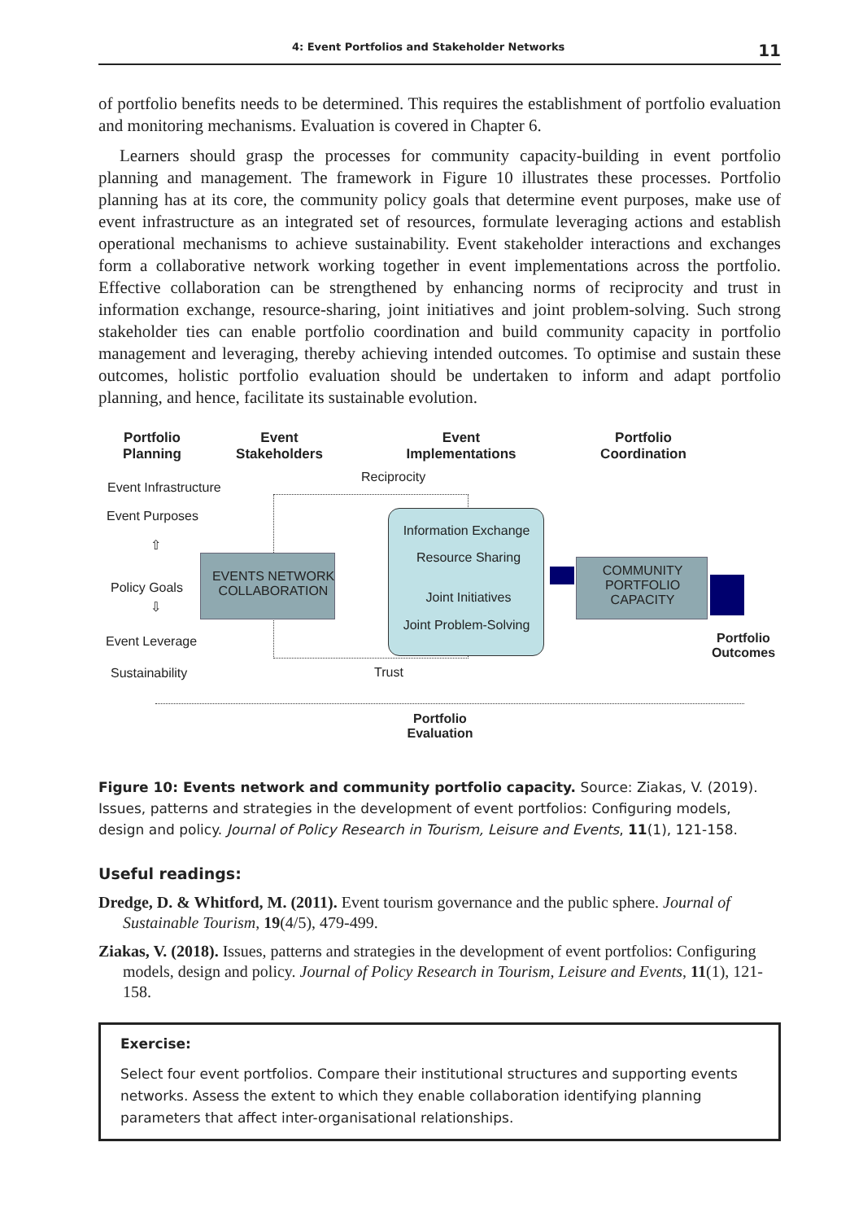4: Event Portfolios and Stakeholder Networks 11
of portfolio benefits needs to be determined. This requires the establishment of portfolio evaluation and monitoring mechanisms. Evaluation is covered in Chapter 6.
Learners should grasp the processes for community capacity-building in event portfolio planning and management. The framework in Figure 10 illustrates these processes. Portfolio planning has at its core, the community policy goals that determine event purposes, make use of event infrastructure as an integrated set of resources, formulate leveraging actions and establish operational mechanisms to achieve sustainability. Event stakeholder interactions and exchanges form a collaborative network working together in event implementations across the portfolio. Effective collaboration can be strengthened by enhancing norms of reciprocity and trust in information exchange, resource-sharing, joint initiatives and joint problem-solving. Such strong stakeholder ties can enable portfolio coordination and build community capacity in portfolio management and leveraging, thereby achieving intended outcomes. To optimise and sustain these outcomes, holistic portfolio evaluation should be undertaken to inform and adapt portfolio planning, and hence, facilitate its sustainable evolution.
Portfolio
Planning
Event
Stakeholders
Event
Implementations
Portfolio
Coordination
Reciprocity
Event Infrastructure
Event Purposes
⇧
Policy Goals
⇩
Event Leverage
Sustainability
EVENTS NETWORK COLLABORATION
Information Exchange
Resource Sharing
Joint Initiatives
Joint Problem-Solving
COMMUNITY PORTFOLIO CAPACITY
Portfolio
Outcomes
Trust
Portfolio
Evaluation
Figure 10: Events network and community portfolio capacity. Source: Ziakas, V. (2019). Issues, patterns and strategies in the development of event portfolios: Configuring models, design and policy. Journal of Policy Research in Tourism, Leisure and Events, 11(1), 121-158.
Useful readings:
Dredge, D. & Whitford, M. (2011). Event tourism governance and the public sphere. Journal of Sustainable Tourism, 19(4/5), 479-499.
Ziakas, V. (2018). Issues, patterns and strategies in the development of event portfolios: Configuring models, design and policy. Journal of Policy Research in Tourism, Leisure and Events, 11(1), 121-158.
Exercise:
Select four event portfolios. Compare their institutional structures and supporting events networks. Assess the extent to which they enable collaboration identifying planning parameters that affect inter-organisational relationships.